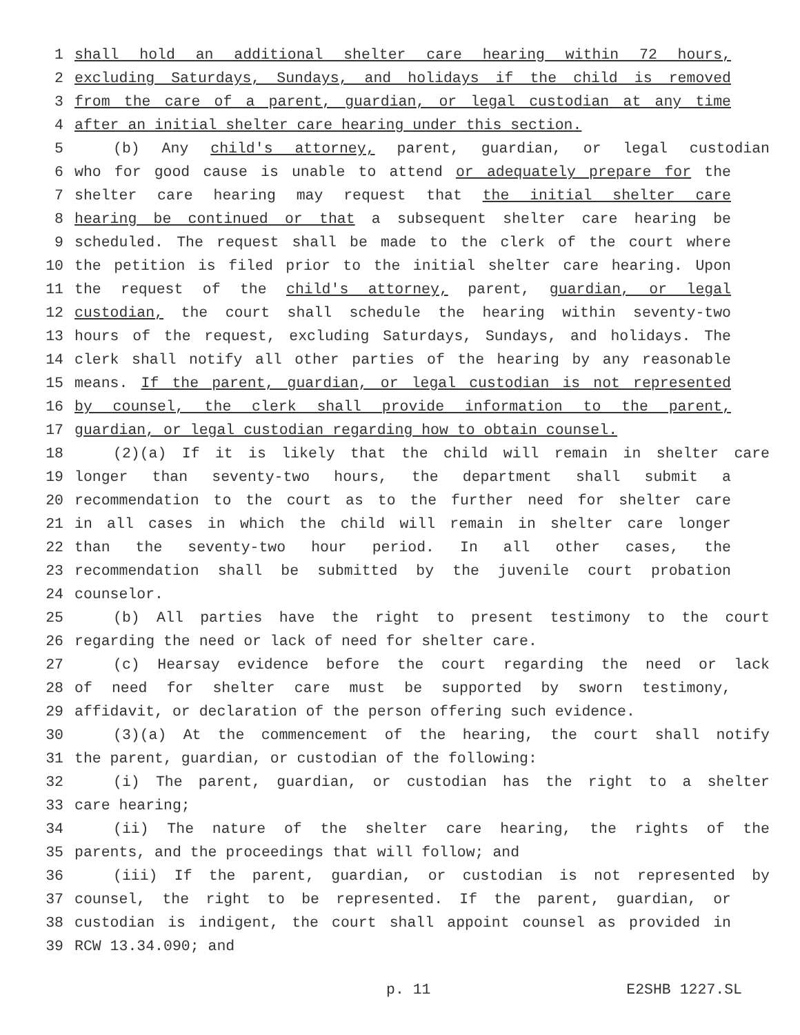1 shall hold an additional shelter care hearing within 72 hours,
2 excluding Saturdays, Sundays, and holidays if the child is removed
3 from the care of a parent, guardian, or legal custodian at any time
4 after an initial shelter care hearing under this section.
5 (b) Any child's attorney, parent, guardian, or legal custodian
6 who for good cause is unable to attend or adequately prepare for the
7 shelter care hearing may request that the initial shelter care
8 hearing be continued or that a subsequent shelter care hearing be
9 scheduled. The request shall be made to the clerk of the court where
10 the petition is filed prior to the initial shelter care hearing. Upon
11 the request of the child's attorney, parent, guardian, or legal
12 custodian, the court shall schedule the hearing within seventy-two
13 hours of the request, excluding Saturdays, Sundays, and holidays. The
14 clerk shall notify all other parties of the hearing by any reasonable
15 means. If the parent, guardian, or legal custodian is not represented
16 by counsel, the clerk shall provide information to the parent,
17 guardian, or legal custodian regarding how to obtain counsel.
18 (2)(a) If it is likely that the child will remain in shelter care
19 longer than seventy-two hours, the department shall submit a
20 recommendation to the court as to the further need for shelter care
21 in all cases in which the child will remain in shelter care longer
22 than the seventy-two hour period. In all other cases, the
23 recommendation shall be submitted by the juvenile court probation
24 counselor.
25 (b) All parties have the right to present testimony to the court
26 regarding the need or lack of need for shelter care.
27 (c) Hearsay evidence before the court regarding the need or lack
28 of need for shelter care must be supported by sworn testimony,
29 affidavit, or declaration of the person offering such evidence.
30 (3)(a) At the commencement of the hearing, the court shall notify
31 the parent, guardian, or custodian of the following:
32 (i) The parent, guardian, or custodian has the right to a shelter
33 care hearing;
34 (ii) The nature of the shelter care hearing, the rights of the
35 parents, and the proceedings that will follow; and
36 (iii) If the parent, guardian, or custodian is not represented by
37 counsel, the right to be represented. If the parent, guardian, or
38 custodian is indigent, the court shall appoint counsel as provided in
39 RCW 13.34.090; and
p. 11 E2SHB 1227.SL